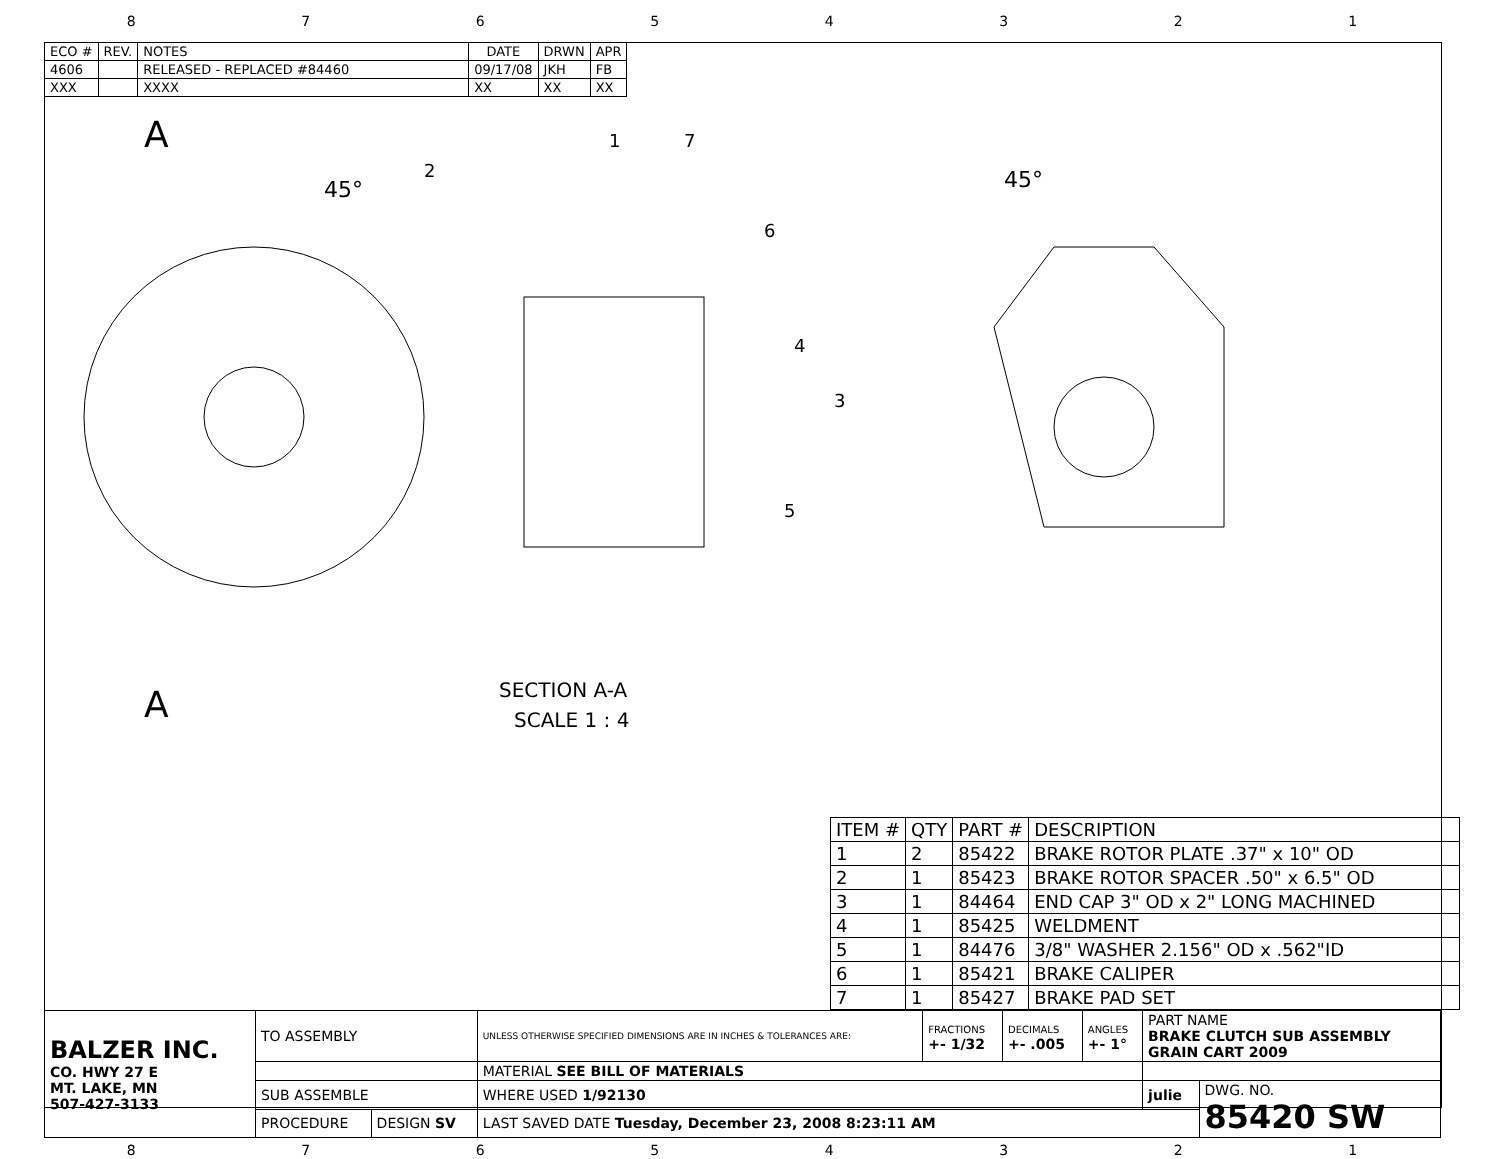87654321
| ECO # | REV. | NOTES | DATE | DRWN | APR |
| --- | --- | --- | --- | --- | --- |
| 4606 | | RELEASED - REPLACED #84460 | 09/17/08 | JKH | FB |
| XXX | | XXXX | XX | XX | XX |
A
45°
45°
A
SECTION A-A
SCALE 1 : 4
1
7
2
6
4
3
5
| ITEM # | QTY | PART # | DESCRIPTION |
| --- | --- | --- | --- |
| 1 | 2 | 85422 | BRAKE ROTOR PLATE .37" x 10" OD |
| 2 | 1 | 85423 | BRAKE ROTOR SPACER .50" x 6.5" OD |
| 3 | 1 | 84464 | END CAP 3" OD x 2" LONG MACHINED |
| 4 | 1 | 85425 | WELDMENT |
| 5 | 1 | 84476 | 3/8" WASHER 2.156" OD x .562"ID |
| 6 | 1 | 85421 | BRAKE CALIPER |
| 7 | 1 | 85427 | BRAKE PAD SET |
| BALZER INC. CO. HWY 27 E MT. LAKE, MN 507-427-3133 | TO ASSEMBLY | | UNLESS OTHERWISE SPECIFIED DIMENSIONS ARE IN INCHES & TOLERANCES ARE: | FRACTIONS +- 1/32 | DECIMALS +- .005 | ANGLES +- 1° | PART NAME BRAKE CLUTCH SUB ASSEMBLY GRAIN CART 2009 | |
| | | | MATERIAL SEE BILL OF MATERIALS | | | | | |
| | SUB ASSEMBLE | | WHERE USED 1/92130 | | | | julie | DWG. NO. 85420 SW |
| | PROCEDURE | DESIGN SV | LAST SAVED DATE Tuesday, December 23, 2008 8:23:11 AM | | | | | |
87654321